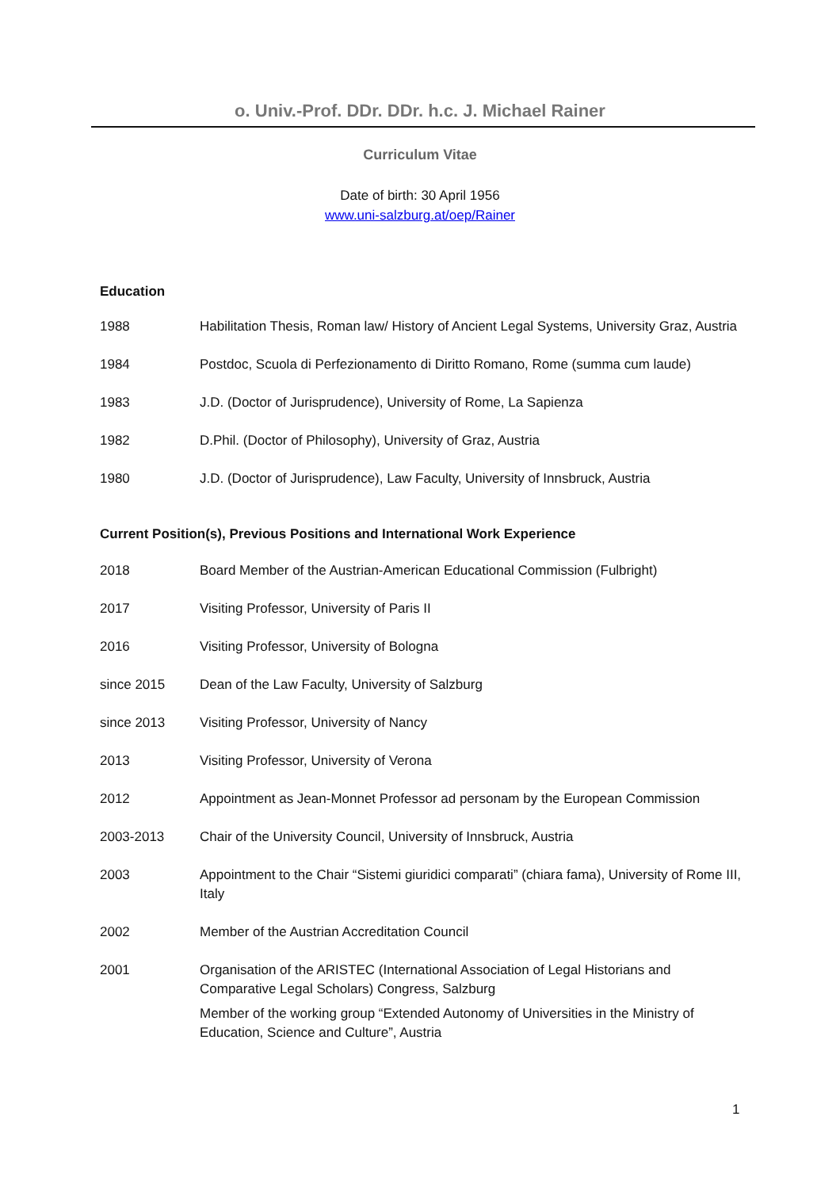o. Univ.-Prof. DDr. DDr. h.c. J. Michael Rainer
Curriculum Vitae
Date of birth: 30 April 1956
www.uni-salzburg.at/oep/Rainer
Education
| 1988 | Habilitation Thesis, Roman law/ History of Ancient Legal Systems, University Graz, Austria |
| 1984 | Postdoc, Scuola di Perfezionamento di Diritto Romano, Rome (summa cum laude) |
| 1983 | J.D. (Doctor of Jurisprudence), University of Rome, La Sapienza |
| 1982 | D.Phil. (Doctor of Philosophy), University of Graz, Austria |
| 1980 | J.D. (Doctor of Jurisprudence), Law Faculty, University of Innsbruck, Austria |
Current Position(s), Previous Positions and International Work Experience
| 2018 | Board Member of the Austrian-American Educational Commission (Fulbright) |
| 2017 | Visiting Professor, University of Paris II |
| 2016 | Visiting Professor, University of Bologna |
| since 2015 | Dean of the Law Faculty, University of Salzburg |
| since 2013 | Visiting Professor, University of Nancy |
| 2013 | Visiting Professor, University of Verona |
| 2012 | Appointment as Jean-Monnet Professor ad personam by the European Commission |
| 2003-2013 | Chair of the University Council, University of Innsbruck, Austria |
| 2003 | Appointment to the Chair “Sistemi giuridici comparati” (chiara fama), University of Rome III, Italy |
| 2002 | Member of the Austrian Accreditation Council |
| 2001 | Organisation of the ARISTEC (International Association of Legal Historians and Comparative Legal Scholars) Congress, Salzburg Member of the working group “Extended Autonomy of Universities in the Ministry of Education, Science and Culture”, Austria |
1